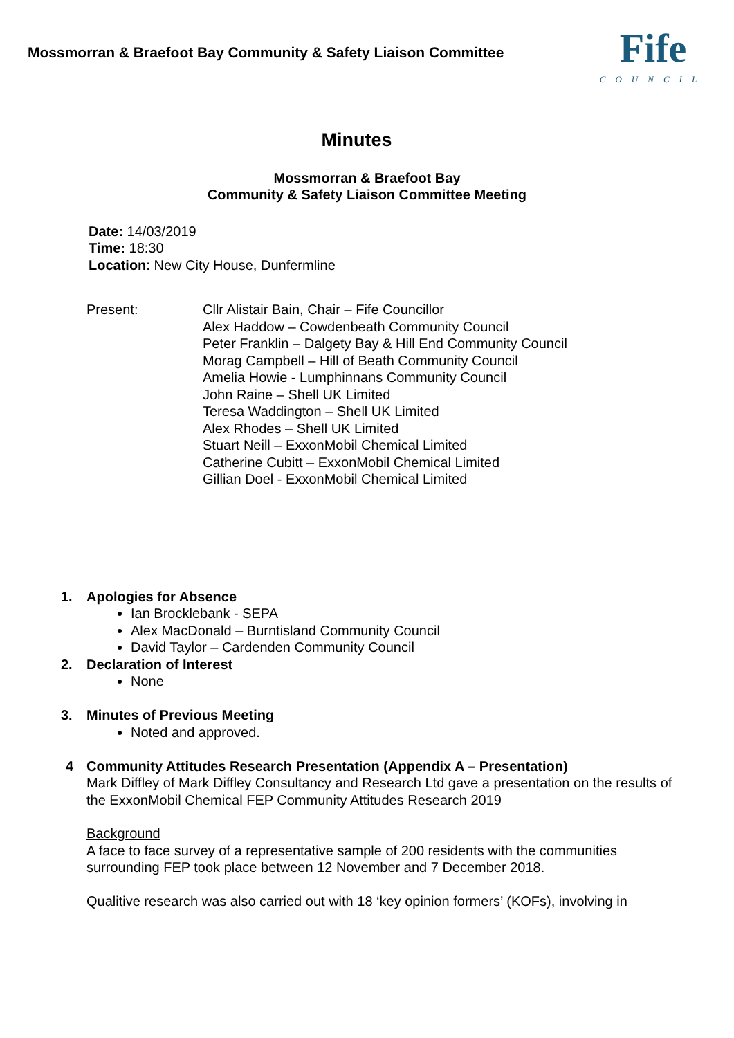Mossmorran & Braefoot Bay Community & Safety Liaison Committee
Fife
COUNCIL
Minutes
Mossmorran & Braefoot Bay
Community & Safety Liaison Committee Meeting
Date: 14/03/2019
Time: 18:30
Location: New City House, Dunfermline
Present: Cllr Alistair Bain, Chair – Fife Councillor
Alex Haddow – Cowdenbeath Community Council
Peter Franklin – Dalgety Bay & Hill End Community Council
Morag Campbell – Hill of Beath Community Council
Amelia Howie - Lumphinnans Community Council
John Raine – Shell UK Limited
Teresa Waddington – Shell UK Limited
Alex Rhodes – Shell UK Limited
Stuart Neill – ExxonMobil Chemical Limited
Catherine Cubitt – ExxonMobil Chemical Limited
Gillian Doel - ExxonMobil Chemical Limited
1. Apologies for Absence
Ian Brocklebank - SEPA
Alex MacDonald – Burntisland Community Council
David Taylor – Cardenden Community Council
2. Declaration of Interest
None
3. Minutes of Previous Meeting
Noted and approved.
4 Community Attitudes Research Presentation (Appendix A – Presentation)
Mark Diffley of Mark Diffley Consultancy and Research Ltd gave a presentation on the results of the ExxonMobil Chemical FEP Community Attitudes Research 2019
Background
A face to face survey of a representative sample of 200 residents with the communities surrounding FEP took place between 12 November and 7 December 2018.
Qualitive research was also carried out with 18 ‘key opinion formers’ (KOFs), involving in